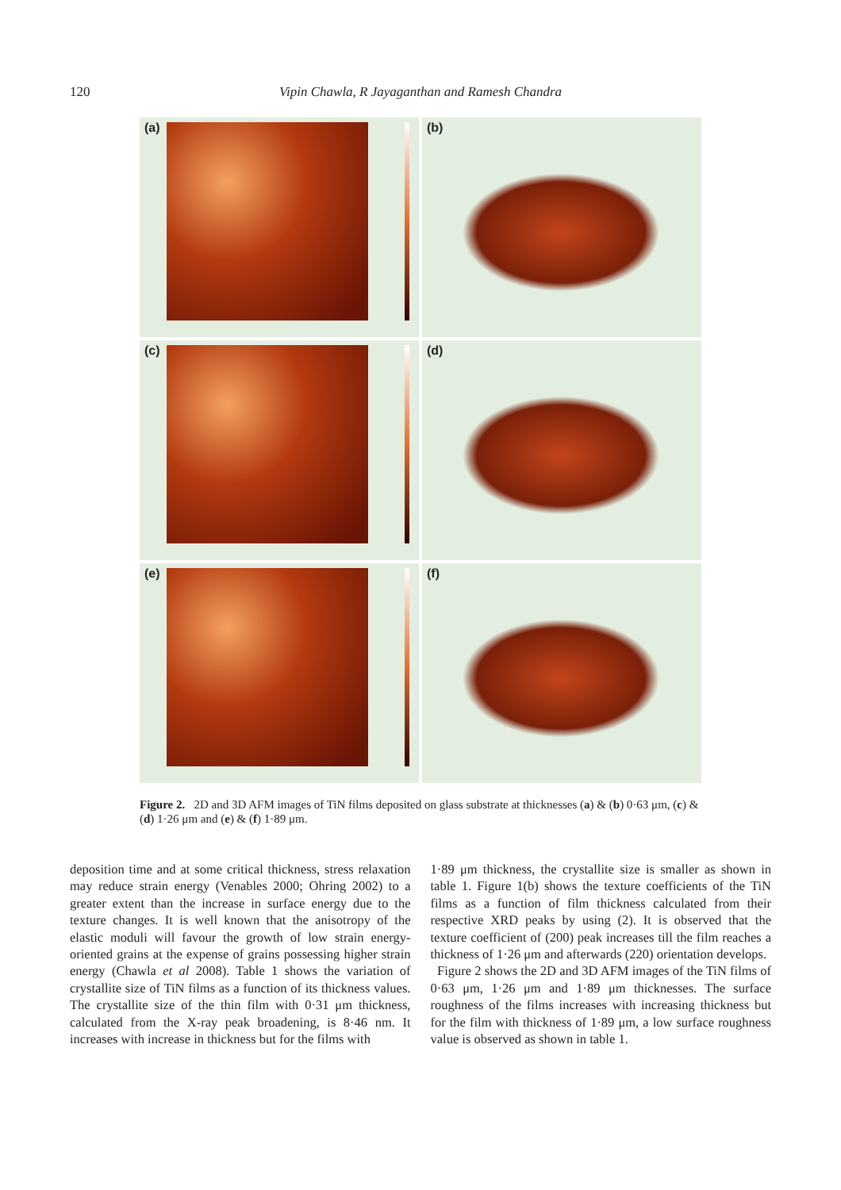120
Vipin Chawla, R Jayaganthan and Ramesh Chandra
(a)
(b)
(c)
(d)
(e)
(f)
Figure 2. 2D and 3D AFM images of TiN films deposited on glass substrate at thicknesses (a) & (b) 0·63 μm, (c) & (d) 1·26 μm and (e) & (f) 1·89 μm.
deposition time and at some critical thickness, stress relaxation may reduce strain energy (Venables 2000; Ohring 2002) to a greater extent than the increase in surface energy due to the texture changes. It is well known that the anisotropy of the elastic moduli will favour the growth of low strain energy-oriented grains at the expense of grains possessing higher strain energy (Chawla et al 2008). Table 1 shows the variation of crystallite size of TiN films as a function of its thickness values. The crystallite size of the thin film with 0·31 μm thickness, calculated from the X-ray peak broadening, is 8·46 nm. It increases with increase in thickness but for the films with
1·89 μm thickness, the crystallite size is smaller as shown in table 1. Figure 1(b) shows the texture coefficients of the TiN films as a function of film thickness calculated from their respective XRD peaks by using (2). It is observed that the texture coefficient of (200) peak increases till the film reaches a thickness of 1·26 μm and afterwards (220) orientation develops.
Figure 2 shows the 2D and 3D AFM images of the TiN films of 0·63 μm, 1·26 μm and 1·89 μm thicknesses. The surface roughness of the films increases with increasing thickness but for the film with thickness of 1·89 μm, a low surface roughness value is observed as shown in table 1.